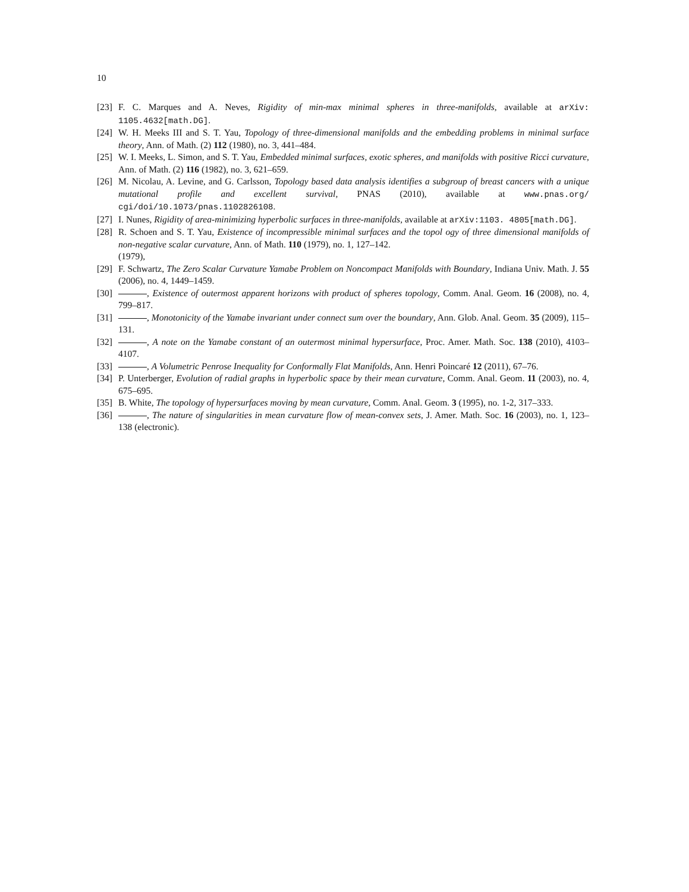10
[23] F. C. Marques and A. Neves, Rigidity of min-max minimal spheres in three-manifolds, available at arXiv: 1105.4632[math.DG].
[24] W. H. Meeks III and S. T. Yau, Topology of three-dimensional manifolds and the embedding problems in minimal surface theory, Ann. of Math. (2) 112 (1980), no. 3, 441–484.
[25] W. I. Meeks, L. Simon, and S. T. Yau, Embedded minimal surfaces, exotic spheres, and manifolds with positive Ricci curvature, Ann. of Math. (2) 116 (1982), no. 3, 621–659.
[26] M. Nicolau, A. Levine, and G. Carlsson, Topology based data analysis identifies a subgroup of breast cancers with a unique mutational profile and excellent survival, PNAS (2010), available at www.pnas.org/ cgi/doi/10.1073/pnas.1102826108.
[27] I. Nunes, Rigidity of area-minimizing hyperbolic surfaces in three-manifolds, available at arXiv:1103. 4805[math.DG].
[28] R. Schoen and S. T. Yau, Existence of incompressible minimal surfaces and the topol ogy of three dimensional manifolds of non-negative scalar curvature, Ann. of Math. 110 (1979), no. 1, 127–142.
(1979),
[29] F. Schwartz, The Zero Scalar Curvature Yamabe Problem on Noncompact Manifolds with Boundary, Indiana Univ. Math. J. 55 (2006), no. 4, 1449–1459.
[30] , Existence of outermost apparent horizons with product of spheres topology, Comm. Anal. Geom. 16 (2008), no. 4, 799–817.
[31] , Monotonicity of the Yamabe invariant under connect sum over the boundary, Ann. Glob. Anal. Geom. 35 (2009), 115–131.
[32] , A note on the Yamabe constant of an outermost minimal hypersurface, Proc. Amer. Math. Soc. 138 (2010), 4103–4107.
[33] , A Volumetric Penrose Inequality for Conformally Flat Manifolds, Ann. Henri Poincaré 12 (2011), 67–76.
[34] P. Unterberger, Evolution of radial graphs in hyperbolic space by their mean curvature, Comm. Anal. Geom. 11 (2003), no. 4, 675–695.
[35] B. White, The topology of hypersurfaces moving by mean curvature, Comm. Anal. Geom. 3 (1995), no. 1-2, 317–333.
[36] , The nature of singularities in mean curvature flow of mean-convex sets, J. Amer. Math. Soc. 16 (2003), no. 1, 123–138 (electronic).